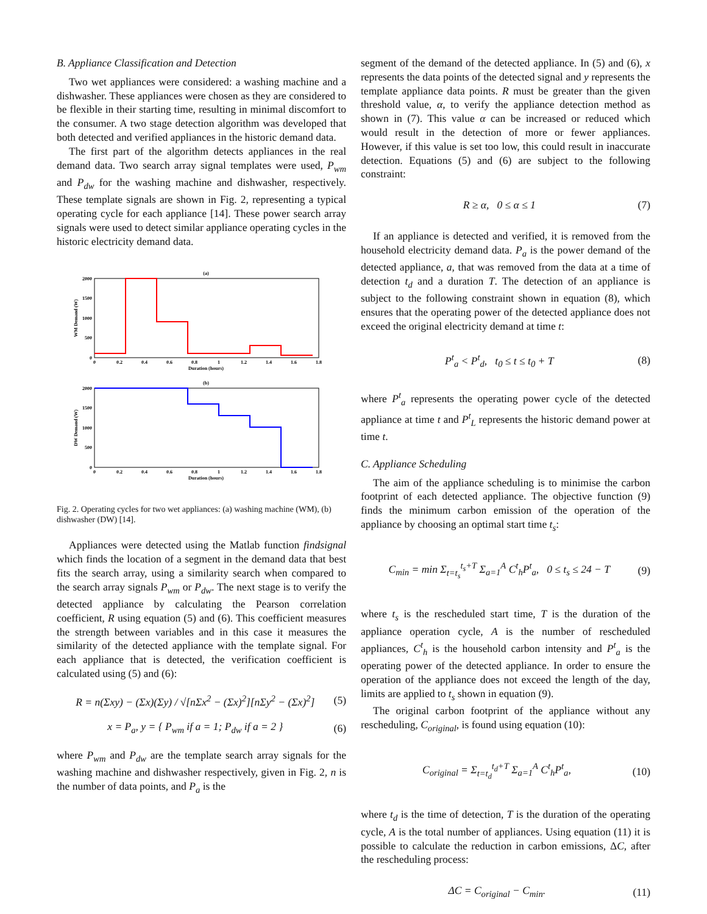B. Appliance Classification and Detection
Two wet appliances were considered: a washing machine and a dishwasher. These appliances were chosen as they are considered to be flexible in their starting time, resulting in minimal discomfort to the consumer. A two stage detection algorithm was developed that both detected and verified appliances in the historic demand data.
The first part of the algorithm detects appliances in the real demand data. Two search array signal templates were used, P<sub>wm</sub> and P<sub>dw</sub> for the washing machine and dishwasher, respectively. These template signals are shown in Fig. 2, representing a typical operating cycle for each appliance [14]. These power search array signals were used to detect similar appliance operating cycles in the historic electricity demand data.
(a)
2000
1500
1000
500
0
0
0.2
0.4
0.6
0.8
1
1.2
1.4
1.6
1.8
Duration (hours)
WM Demand (W)
(b)
2000
1500
1000
500
0
0
0.2
0.4
0.6
0.8
1
1.2
1.4
1.6
1.8
Duration (hours)
DW Demand (W)
Fig. 2. Operating cycles for two wet appliances: (a) washing machine (WM), (b) dishwasher (DW) [14].
Appliances were detected using the Matlab function findsignal which finds the location of a segment in the demand data that best fits the search array, using a similarity search when compared to the search array signals P<sub>wm</sub> or P<sub>dw</sub>. The next stage is to verify the detected appliance by calculating the Pearson correlation coefficient, R using equation (5) and (6). This coefficient measures the strength between variables and in this case it measures the similarity of the detected appliance with the template signal. For each appliance that is detected, the verification coefficient is calculated using (5) and (6):
R = n(Σxy) − (Σx)(Σy) / √[nΣx<sup>2</sup> − (Σx)<sup>2</sup>][nΣy<sup>2</sup> − (Σx)<sup>2</sup>] (5)
x = P<sub>a</sub>, y = { P<sub>wm</sub> if a = 1; P<sub>dw</sub> if a = 2 } (6)
where P<sub>wm</sub> and P<sub>dw</sub> are the template search array signals for the washing machine and dishwasher respectively, given in Fig. 2, n is the number of data points, and P<sub>a</sub> is the
segment of the demand of the detected appliance. In (5) and (6), x represents the data points of the detected signal and y represents the template appliance data points. R must be greater than the given threshold value, α, to verify the appliance detection method as shown in (7). This value α can be increased or reduced which would result in the detection of more or fewer appliances. However, if this value is set too low, this could result in inaccurate detection. Equations (5) and (6) are subject to the following constraint:
R ≥ α, 0 ≤ α ≤ 1 (7)
If an appliance is detected and verified, it is removed from the household electricity demand data. P<sub>a</sub> is the power demand of the detected appliance, a, that was removed from the data at a time of detection t<sub>d</sub> and a duration T. The detection of an appliance is subject to the following constraint shown in equation (8), which ensures that the operating power of the detected appliance does not exceed the original electricity demand at time t:
P<sup>t</sup><sub>a</sub> < P<sup>t</sup><sub>d</sub>, t<sub>0</sub> ≤ t ≤ t<sub>0</sub> + T (8)
where P<sup>t</sup><sub>a</sub> represents the operating power cycle of the detected appliance at time t and P<sup>t</sup><sub>L</sub> represents the historic demand power at time t.
C. Appliance Scheduling
The aim of the appliance scheduling is to minimise the carbon footprint of each detected appliance. The objective function (9) finds the minimum carbon emission of the operation of the appliance by choosing an optimal start time t<sub>s</sub>:
C<sub>min</sub> = min Σ<sub>t=t<sub>s</sub></sub><sup>t<sub>s</sub>+T</sup> Σ<sub>a=1</sub><sup>A</sup> C<sup>t</sup><sub>h</sub>P<sup>t</sup><sub>a</sub>, 0 ≤ t<sub>s</sub> ≤ 24 − T (9)
where t<sub>s</sub> is the rescheduled start time, T is the duration of the appliance operation cycle, A is the number of rescheduled appliances, C<sup>t</sup><sub>h</sub> is the household carbon intensity and P<sup>t</sup><sub>a</sub> is the operating power of the detected appliance. In order to ensure the operation of the appliance does not exceed the length of the day, limits are applied to t<sub>s</sub> shown in equation (9).
The original carbon footprint of the appliance without any rescheduling, C<sub>original</sub>, is found using equation (10):
C<sub>original</sub> = Σ<sub>t=t<sub>d</sub></sub><sup>t<sub>d</sub>+T</sup> Σ<sub>a=1</sub><sup>A</sup> C<sup>t</sup><sub>h</sub>P<sup>t</sup><sub>a</sub>, (10)
where t<sub>d</sub> is the time of detection, T is the duration of the operating cycle, A is the total number of appliances. Using equation (11) it is possible to calculate the reduction in carbon emissions, ΔC, after the rescheduling process:
ΔC = C<sub>original</sub> − C<sub>min</sub>. (11)